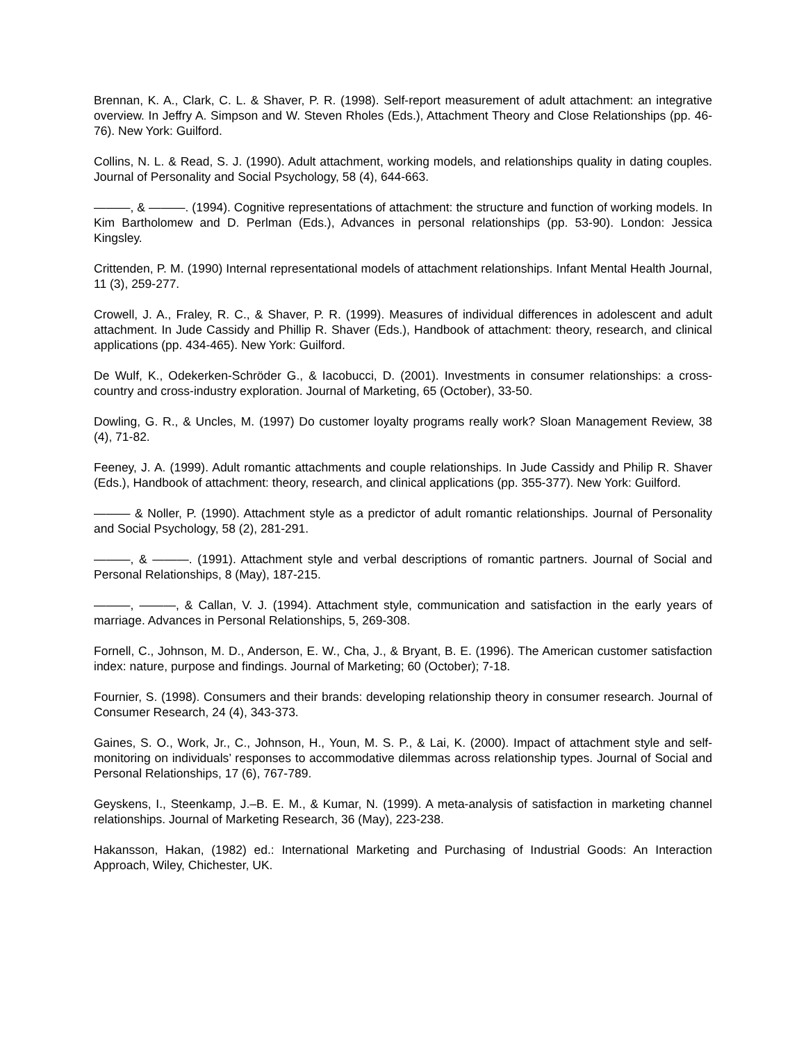Brennan, K. A., Clark, C. L. & Shaver, P. R. (1998). Self-report measurement of adult attachment: an integrative overview. In Jeffry A. Simpson and W. Steven Rholes (Eds.), Attachment Theory and Close Relationships (pp. 46-76). New York: Guilford.
Collins, N. L. & Read, S. J. (1990). Adult attachment, working models, and relationships quality in dating couples. Journal of Personality and Social Psychology, 58 (4), 644-663.
———, & ———. (1994). Cognitive representations of attachment: the structure and function of working models. In Kim Bartholomew and D. Perlman (Eds.), Advances in personal relationships (pp. 53-90). London: Jessica Kingsley.
Crittenden, P. M. (1990) Internal representational models of attachment relationships. Infant Mental Health Journal, 11 (3), 259-277.
Crowell, J. A., Fraley, R. C., & Shaver, P. R. (1999). Measures of individual differences in adolescent and adult attachment. In Jude Cassidy and Phillip R. Shaver (Eds.), Handbook of attachment: theory, research, and clinical applications (pp. 434-465). New York: Guilford.
De Wulf, K., Odekerken-Schröder G., & Iacobucci, D. (2001). Investments in consumer relationships: a cross-country and cross-industry exploration. Journal of Marketing, 65 (October), 33-50.
Dowling, G. R., & Uncles, M. (1997) Do customer loyalty programs really work? Sloan Management Review, 38 (4), 71-82.
Feeney, J. A. (1999). Adult romantic attachments and couple relationships. In Jude Cassidy and Philip R. Shaver (Eds.), Handbook of attachment: theory, research, and clinical applications (pp. 355-377). New York: Guilford.
——— & Noller, P. (1990). Attachment style as a predictor of adult romantic relationships. Journal of Personality and Social Psychology, 58 (2), 281-291.
———, & ———. (1991). Attachment style and verbal descriptions of romantic partners. Journal of Social and Personal Relationships, 8 (May), 187-215.
———, ———, & Callan, V. J. (1994). Attachment style, communication and satisfaction in the early years of marriage. Advances in Personal Relationships, 5, 269-308.
Fornell, C., Johnson, M. D., Anderson, E. W., Cha, J., & Bryant, B. E. (1996). The American customer satisfaction index: nature, purpose and findings. Journal of Marketing; 60 (October); 7-18.
Fournier, S. (1998). Consumers and their brands: developing relationship theory in consumer research. Journal of Consumer Research, 24 (4), 343-373.
Gaines, S. O., Work, Jr., C., Johnson, H., Youn, M. S. P., & Lai, K. (2000). Impact of attachment style and self-monitoring on individuals’ responses to accommodative dilemmas across relationship types. Journal of Social and Personal Relationships, 17 (6), 767-789.
Geyskens, I., Steenkamp, J.–B. E. M., & Kumar, N. (1999). A meta-analysis of satisfaction in marketing channel relationships. Journal of Marketing Research, 36 (May), 223-238.
Hakansson, Hakan, (1982) ed.: International Marketing and Purchasing of Industrial Goods: An Interaction Approach, Wiley, Chichester, UK.